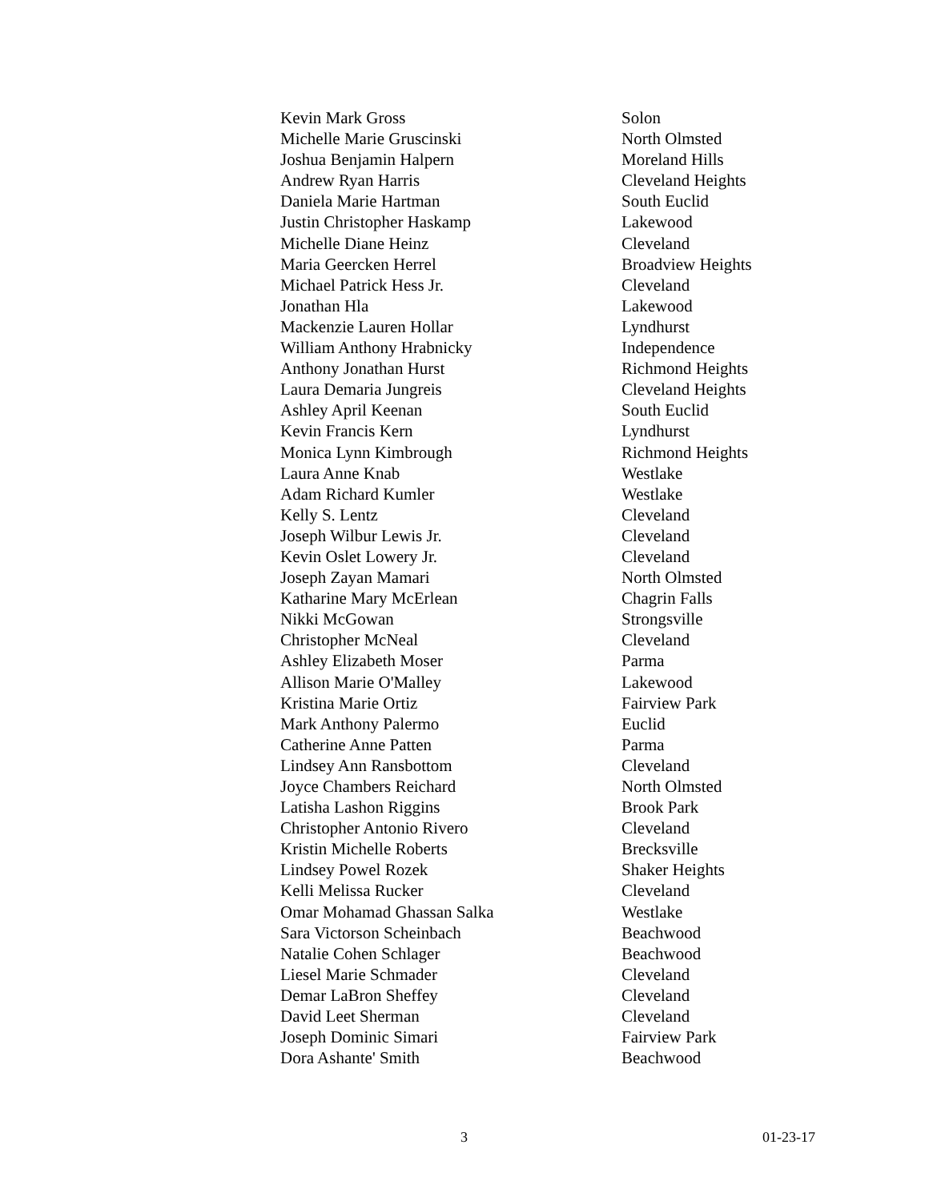| Kevin Mark Gross | Solon |
| Michelle Marie Gruscinski | North Olmsted |
| Joshua Benjamin Halpern | Moreland Hills |
| Andrew Ryan Harris | Cleveland Heights |
| Daniela Marie Hartman | South Euclid |
| Justin Christopher Haskamp | Lakewood |
| Michelle Diane Heinz | Cleveland |
| Maria Geercken Herrel | Broadview Heights |
| Michael Patrick Hess Jr. | Cleveland |
| Jonathan Hla | Lakewood |
| Mackenzie Lauren Hollar | Lyndhurst |
| William Anthony Hrabnicky | Independence |
| Anthony Jonathan Hurst | Richmond Heights |
| Laura Demaria Jungreis | Cleveland Heights |
| Ashley April Keenan | South Euclid |
| Kevin Francis Kern | Lyndhurst |
| Monica Lynn Kimbrough | Richmond Heights |
| Laura Anne Knab | Westlake |
| Adam Richard Kumler | Westlake |
| Kelly S. Lentz | Cleveland |
| Joseph Wilbur Lewis Jr. | Cleveland |
| Kevin Oslet Lowery Jr. | Cleveland |
| Joseph Zayan Mamari | North Olmsted |
| Katharine Mary McErlean | Chagrin Falls |
| Nikki McGowan | Strongsville |
| Christopher McNeal | Cleveland |
| Ashley Elizabeth Moser | Parma |
| Allison Marie O'Malley | Lakewood |
| Kristina Marie Ortiz | Fairview Park |
| Mark Anthony Palermo | Euclid |
| Catherine Anne Patten | Parma |
| Lindsey Ann Ransbottom | Cleveland |
| Joyce Chambers Reichard | North Olmsted |
| Latisha Lashon Riggins | Brook Park |
| Christopher Antonio Rivero | Cleveland |
| Kristin Michelle Roberts | Brecksville |
| Lindsey Powel Rozek | Shaker Heights |
| Kelli Melissa Rucker | Cleveland |
| Omar Mohamad Ghassan Salka | Westlake |
| Sara Victorson Scheinbach | Beachwood |
| Natalie Cohen Schlager | Beachwood |
| Liesel Marie Schmader | Cleveland |
| Demar LaBron Sheffey | Cleveland |
| David Leet Sherman | Cleveland |
| Joseph Dominic Simari | Fairview Park |
| Dora Ashante' Smith | Beachwood |
3 01-23-17